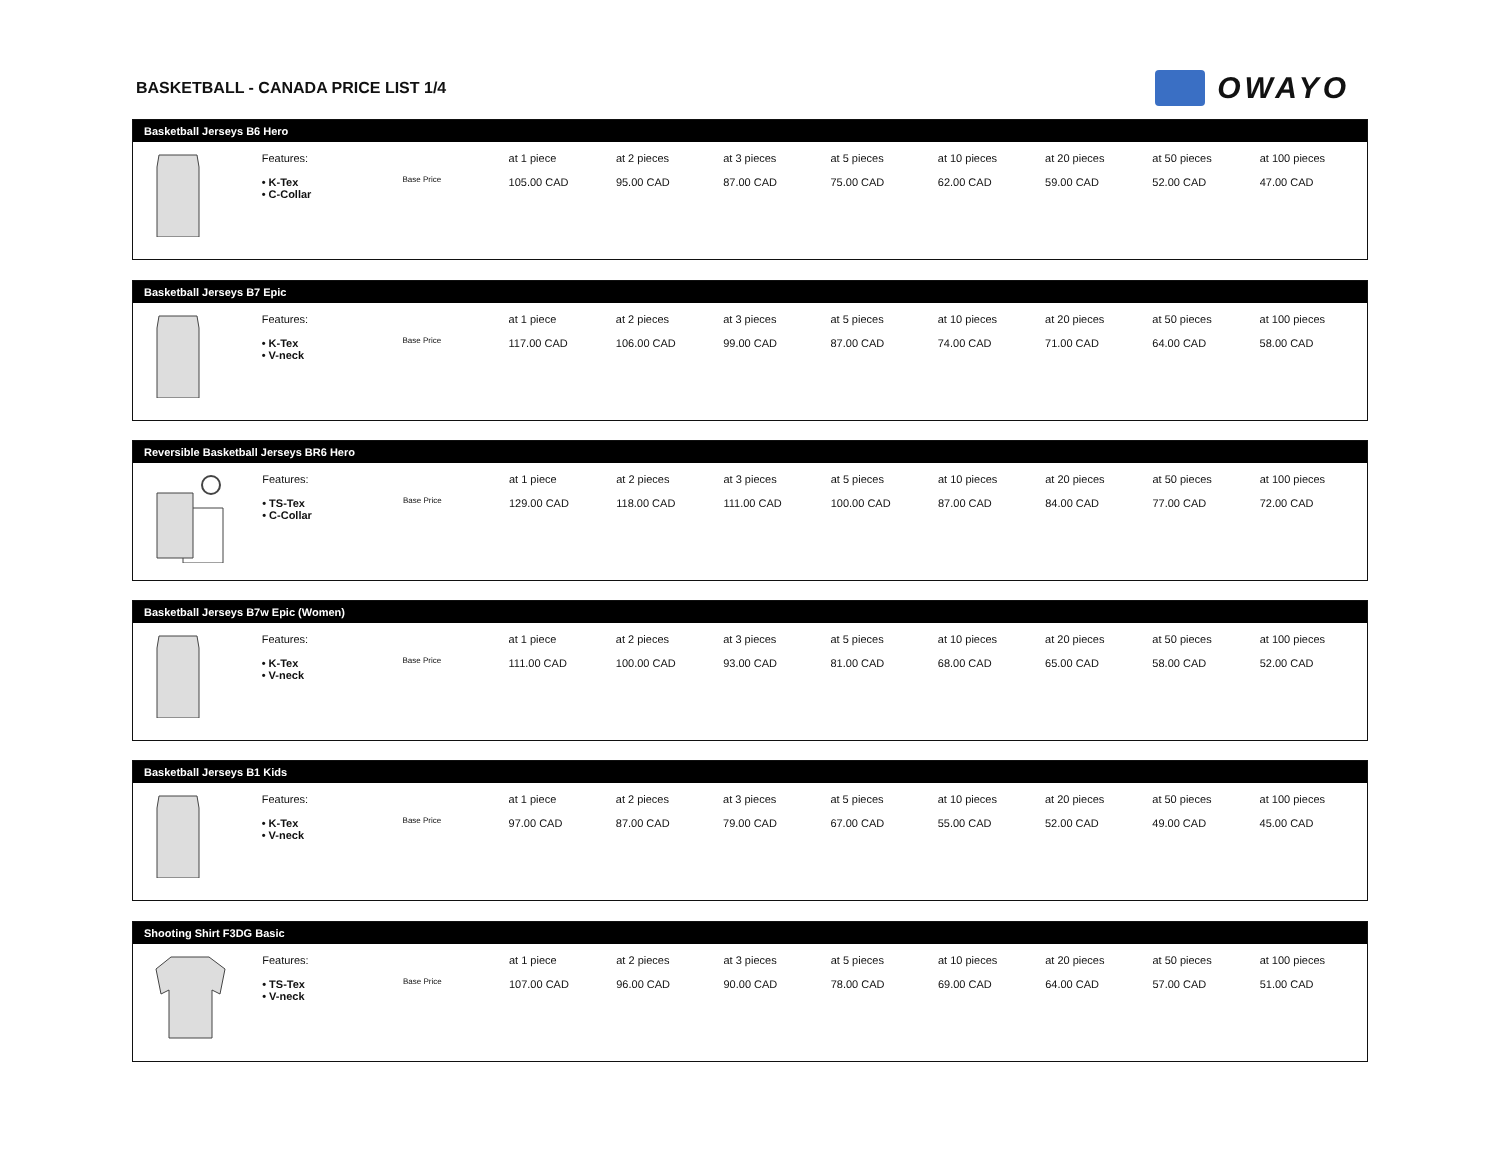BASKETBALL - CANADA PRICE LIST 1/4
OWAYO
Basketball Jerseys B6 Hero
| | Features: • K-Tex • C-Collar | Base Price | at 1 piece 105.00 CAD | at 2 pieces 95.00 CAD | at 3 pieces 87.00 CAD | at 5 pieces 75.00 CAD | at 10 pieces 62.00 CAD | at 20 pieces 59.00 CAD | at 50 pieces 52.00 CAD | at 100 pieces 47.00 CAD |
Basketball Jerseys B7 Epic
| | Features: • K-Tex • V-neck | Base Price | at 1 piece 117.00 CAD | at 2 pieces 106.00 CAD | at 3 pieces 99.00 CAD | at 5 pieces 87.00 CAD | at 10 pieces 74.00 CAD | at 20 pieces 71.00 CAD | at 50 pieces 64.00 CAD | at 100 pieces 58.00 CAD |
Reversible Basketball Jerseys BR6 Hero
| | Features: • TS-Tex • C-Collar | Base Price | at 1 piece 129.00 CAD | at 2 pieces 118.00 CAD | at 3 pieces 111.00 CAD | at 5 pieces 100.00 CAD | at 10 pieces 87.00 CAD | at 20 pieces 84.00 CAD | at 50 pieces 77.00 CAD | at 100 pieces 72.00 CAD |
Basketball Jerseys B7w Epic (Women)
| | Features: • K-Tex • V-neck | Base Price | at 1 piece 111.00 CAD | at 2 pieces 100.00 CAD | at 3 pieces 93.00 CAD | at 5 pieces 81.00 CAD | at 10 pieces 68.00 CAD | at 20 pieces 65.00 CAD | at 50 pieces 58.00 CAD | at 100 pieces 52.00 CAD |
Basketball Jerseys B1 Kids
| | Features: • K-Tex • V-neck | Base Price | at 1 piece 97.00 CAD | at 2 pieces 87.00 CAD | at 3 pieces 79.00 CAD | at 5 pieces 67.00 CAD | at 10 pieces 55.00 CAD | at 20 pieces 52.00 CAD | at 50 pieces 49.00 CAD | at 100 pieces 45.00 CAD |
Shooting Shirt F3DG Basic
| | Features: • TS-Tex • V-neck | Base Price | at 1 piece 107.00 CAD | at 2 pieces 96.00 CAD | at 3 pieces 90.00 CAD | at 5 pieces 78.00 CAD | at 10 pieces 69.00 CAD | at 20 pieces 64.00 CAD | at 50 pieces 57.00 CAD | at 100 pieces 51.00 CAD |